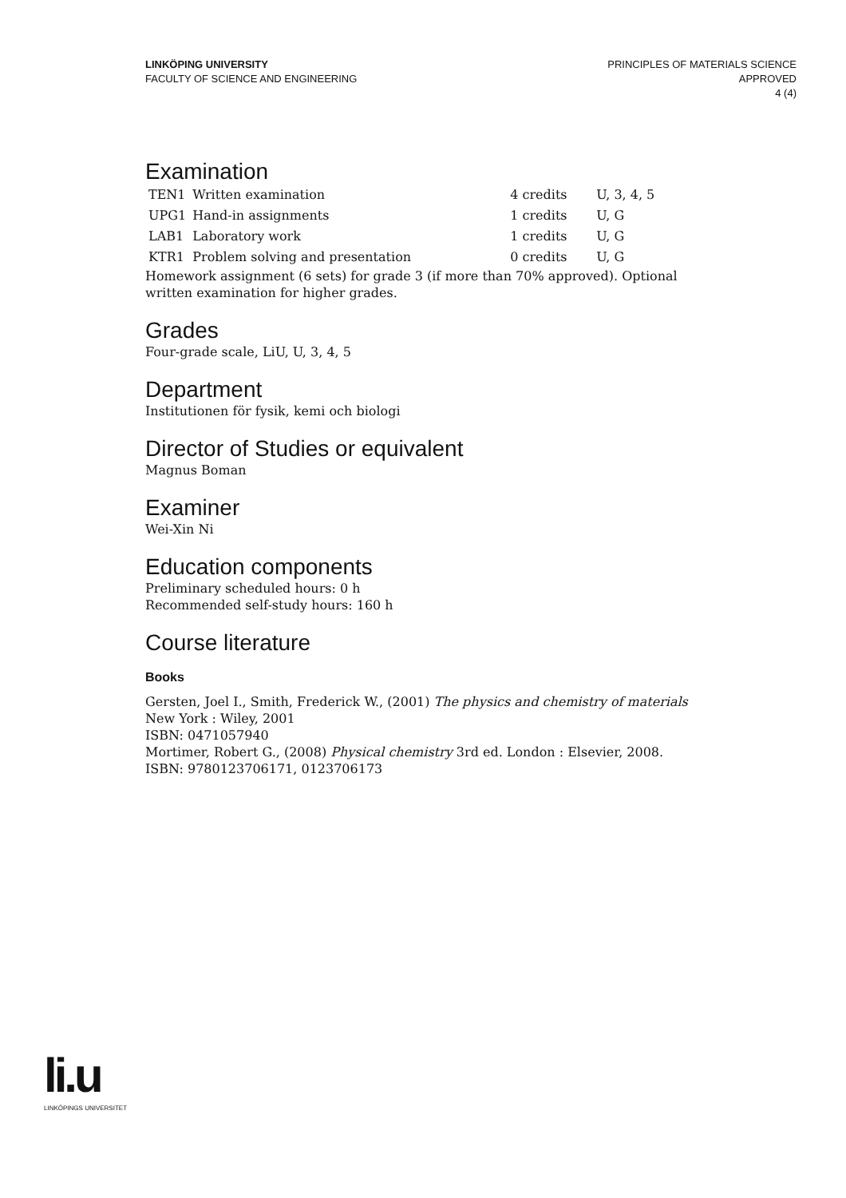LINKÖPING UNIVERSITY
FACULTY OF SCIENCE AND ENGINEERING
PRINCIPLES OF MATERIALS SCIENCE
APPROVED
4 (4)
Examination
| TEN1 | Written examination | 4 credits | U, 3, 4, 5 |
| UPG1 | Hand-in assignments | 1 credits | U, G |
| LAB1 | Laboratory work | 1 credits | U, G |
| KTR1 | Problem solving and presentation | 0 credits | U, G |
Homework assignment (6 sets) for grade 3 (if more than 70% approved). Optional written examination for higher grades.
Grades
Four-grade scale, LiU, U, 3, 4, 5
Department
Institutionen för fysik, kemi och biologi
Director of Studies or equivalent
Magnus Boman
Examiner
Wei-Xin Ni
Education components
Preliminary scheduled hours: 0 h
Recommended self-study hours: 160 h
Course literature
Books
Gersten, Joel I., Smith, Frederick W., (2001) The physics and chemistry of materials New York : Wiley, 2001
ISBN: 0471057940
Mortimer, Robert G., (2008) Physical chemistry 3rd ed. London : Elsevier, 2008.
ISBN: 9780123706171, 0123706173
li.u
LINKÖPINGS UNIVERSITET